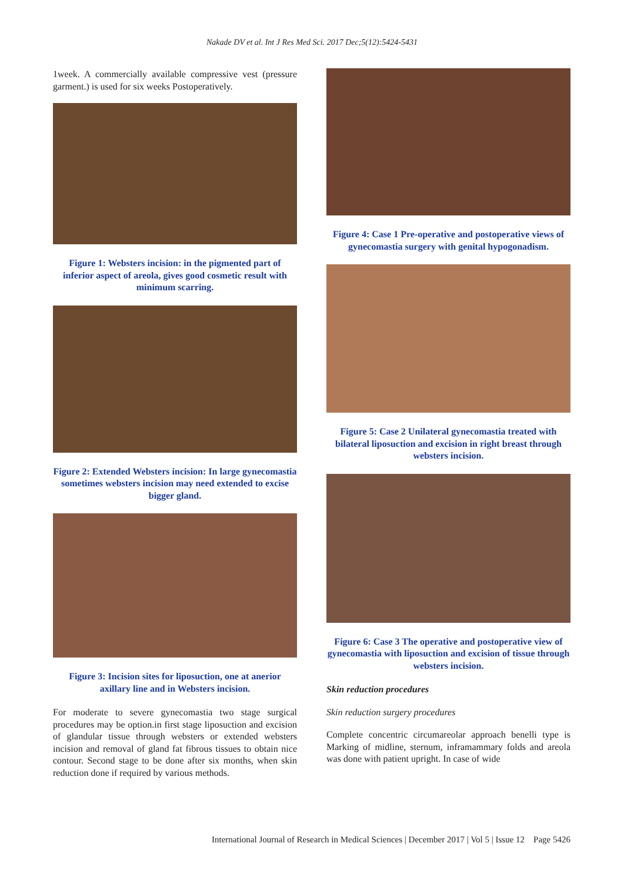Nakade DV et al. Int J Res Med Sci. 2017 Dec;5(12):5424-5431
1week. A commercially available compressive vest (pressure garment.) is used for six weeks Postoperatively.
Figure 1: Websters incision: in the pigmented part of inferior aspect of areola, gives good cosmetic result with minimum scarring.
Figure 2: Extended Websters incision: In large gynecomastia sometimes websters incision may need extended to excise bigger gland.
Figure 3: Incision sites for liposuction, one at anerior axillary line and in Websters incision.
For moderate to severe gynecomastia two stage surgical procedures may be option.in first stage liposuction and excision of glandular tissue through websters or extended websters incision and removal of gland fat fibrous tissues to obtain nice contour. Second stage to be done after six months, when skin reduction done if required by various methods.
Figure 4: Case 1 Pre-operative and postoperative views of gynecomastia surgery with genital hypogonadism.
Figure 5: Case 2 Unilateral gynecomastia treated with bilateral liposuction and excision in right breast through websters incision.
Figure 6: Case 3 The operative and postoperative view of gynecomastia with liposuction and excision of tissue through websters incision.
Skin reduction procedures
Skin reduction surgery procedures
Complete concentric circumareolar approach benelli type is Marking of midline, sternum, inframammary folds and areola was done with patient upright. In case of wide
International Journal of Research in Medical Sciences | December 2017 | Vol 5 | Issue 12 Page 5426